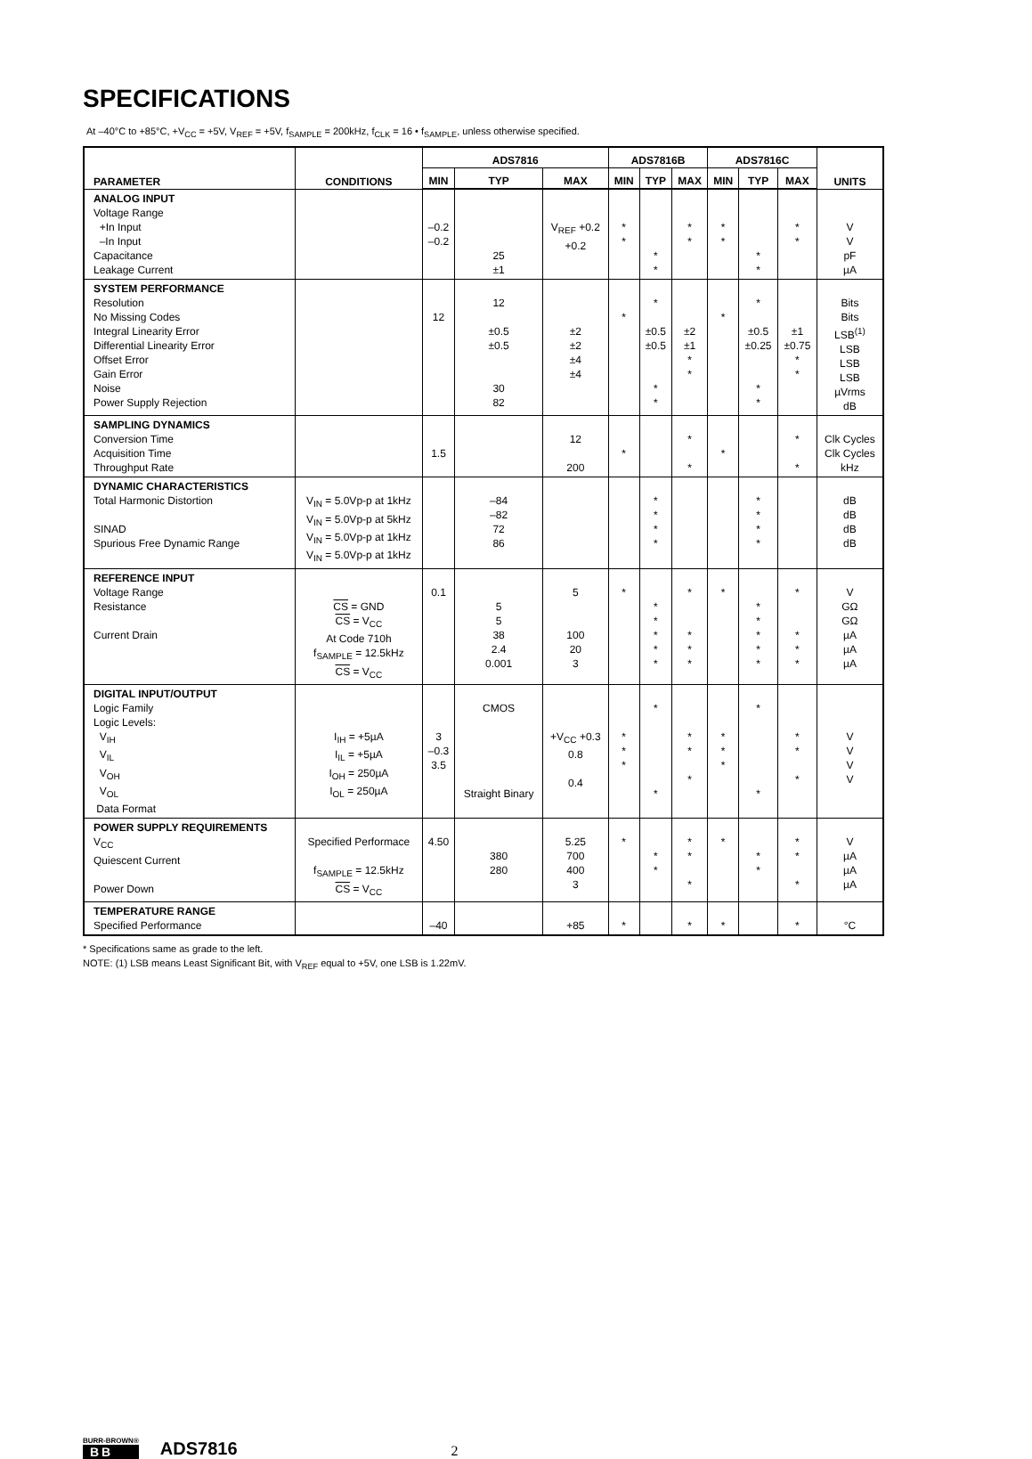SPECIFICATIONS
At –40°C to +85°C, +V<sub>CC</sub> = +5V, V<sub>REF</sub> = +5V, f<sub>SAMPLE</sub> = 200kHz, f<sub>CLK</sub> = 16 • f<sub>SAMPLE</sub>, unless otherwise specified.
| PARAMETER | CONDITIONS | ADS7816 | | | ADS7816B | | | ADS7816C | | | UNITS |
| --- | --- | --- | --- | --- | --- | --- | --- | --- | --- | --- | --- |
| | | MIN | TYP | MAX | MIN | TYP | MAX | MIN | TYP | MAX | |
| ANALOG INPUT Voltage Range +In Input –In Input Capacitance Leakage Current | | –0.2 –0.2 | 25 ±1 | V<sub>REF</sub> +0.2 +0.2 | * * | * * | * * | * * | * * | * * | V V pF µA |
| SYSTEM PERFORMANCE Resolution No Missing Codes Integral Linearity Error Differential Linearity Error Offset Error Gain Error Noise Power Supply Rejection | | 12 | 12 ±0.5 ±0.5 30 82 | ±2 ±2 ±4 ±4 | * | * ±0.5 ±0.5 * * | ±2 ±1 * * | * | * ±0.5 ±0.25 * * | ±1 ±0.75 * * | Bits Bits LSB<sup>(1)</sup> LSB LSB LSB µVrms dB |
| SAMPLING DYNAMICS Conversion Time Acquisition Time Throughput Rate | | 1.5 | | 12 200 | * | | * * | * | | * * | Clk Cycles Clk Cycles kHz |
| DYNAMIC CHARACTERISTICS Total Harmonic Distortion SINAD Spurious Free Dynamic Range | V<sub>IN</sub> = 5.0Vp-p at 1kHz V<sub>IN</sub> = 5.0Vp-p at 5kHz V<sub>IN</sub> = 5.0Vp-p at 1kHz V<sub>IN</sub> = 5.0Vp-p at 1kHz | | –84 –82 72 86 | | | * * * * | | | * * * * | | dB dB dB dB |
| REFERENCE INPUT Voltage Range Resistance Current Drain | CS = GND CS = V<sub>CC</sub> At Code 710h f<sub>SAMPLE</sub> = 12.5kHz CS = V<sub>CC</sub> | 0.1 | 5 5 38 2.4 0.001 | 5 100 20 3 | * | * * * * * | * * * * | * | * * * * * | * * * * | V GΩ GΩ µA µA µA |
| DIGITAL INPUT/OUTPUT Logic Family Logic Levels: V<sub>IH</sub> V<sub>IL</sub> V<sub>OH</sub> V<sub>OL</sub> Data Format | I<sub>IH</sub> = +5µA I<sub>IL</sub> = +5µA I<sub>OH</sub> = 250µA I<sub>OL</sub> = 250µA | 3 –0.3 3.5 | CMOS Straight Binary | +V<sub>CC</sub> +0.3 0.8 0.4 | * * * | * * | * * * | * * * | * * | * * * | V V V V |
| POWER SUPPLY REQUIREMENTS V<sub>CC</sub> Quiescent Current Power Down | Specified Performace f<sub>SAMPLE</sub> = 12.5kHz CS = V<sub>CC</sub> | 4.50 | 380 280 | 5.25 700 400 3 | * | * * | * * * | * | * * | * * * | V µA µA µA |
| TEMPERATURE RANGE Specified Performance | | –40 | | +85 | * | | * | * | | * | °C |
* Specifications same as grade to the left.
NOTE: (1) LSB means Least Significant Bit, with V<sub>REF</sub> equal to +5V, one LSB is 1.22mV.
BURR-BROWN®
BB
ADS7816
2